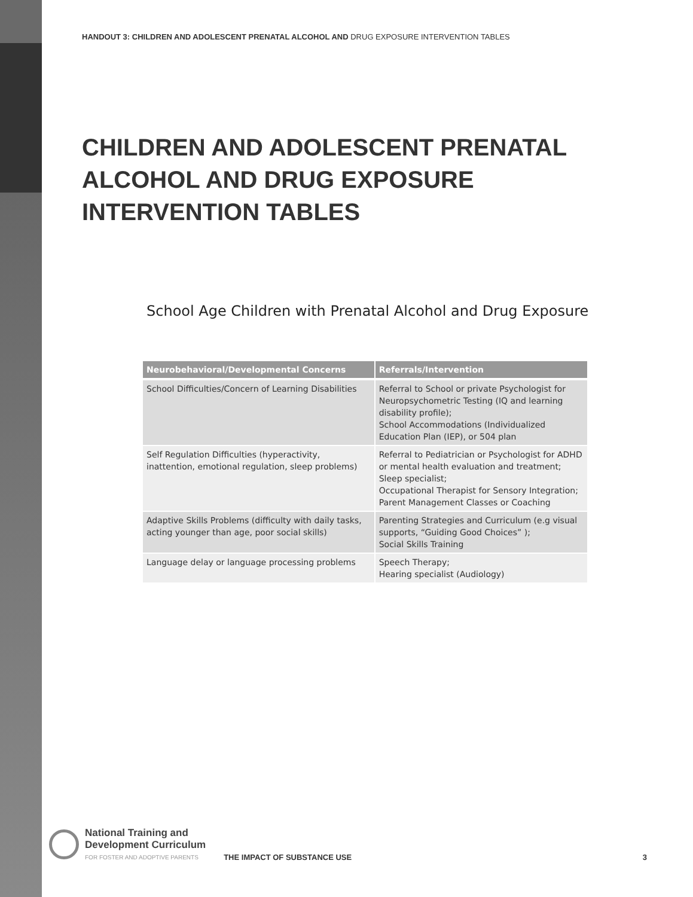HANDOUT 3: CHILDREN AND ADOLESCENT PRENATAL ALCOHOL AND DRUG EXPOSURE INTERVENTION TABLES
CHILDREN AND ADOLESCENT PRENATAL ALCOHOL AND DRUG EXPOSURE INTERVENTION TABLES
School Age Children with Prenatal Alcohol and Drug Exposure
| Neurobehavioral/Developmental Concerns | Referrals/Intervention |
| --- | --- |
| School Difficulties/Concern of Learning Disabilities | Referral to School or private Psychologist for Neuropsychometric Testing (IQ and learning disability profile); School Accommodations (Individualized Education Plan (IEP), or 504 plan |
| Self Regulation Difficulties (hyperactivity, inattention, emotional regulation, sleep problems) | Referral to Pediatrician or Psychologist for ADHD or mental health evaluation and treatment; Sleep specialist; Occupational Therapist for Sensory Integration; Parent Management Classes or Coaching |
| Adaptive Skills Problems (difficulty with daily tasks, acting younger than age, poor social skills) | Parenting Strategies and Curriculum (e.g visual supports, “Guiding Good Choices” ); Social Skills Training |
| Language delay or language processing problems | Speech Therapy; Hearing specialist (Audiology) |
National Training and
Development Curriculum
FOR FOSTER AND ADOPTIVE PARENTS
THE IMPACT OF SUBSTANCE USE
3